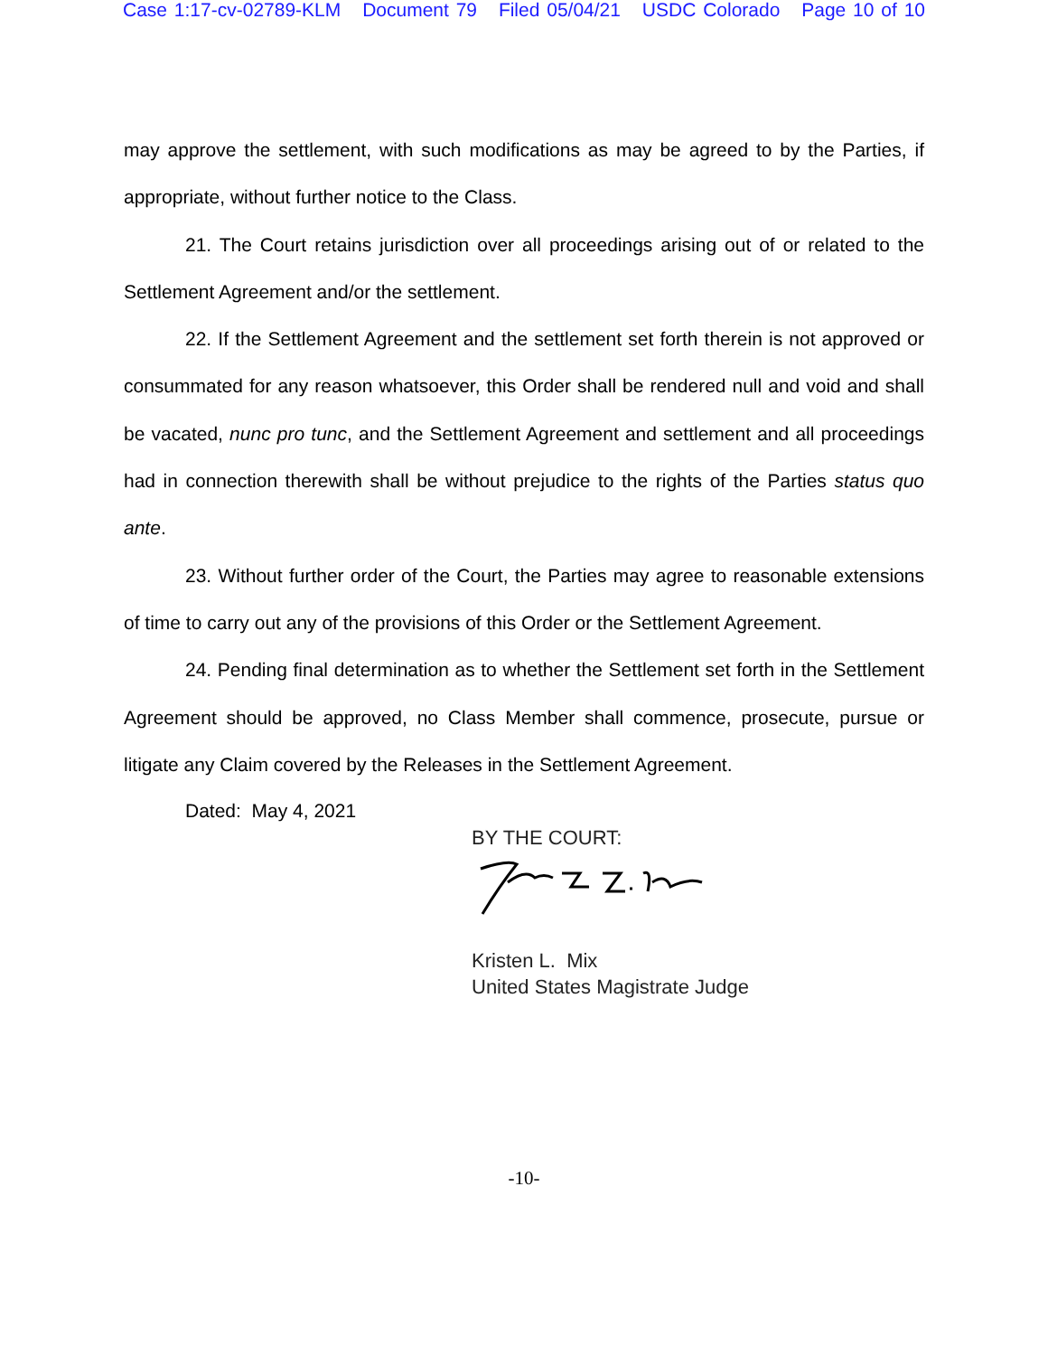Case 1:17-cv-02789-KLM Document 79 Filed 05/04/21 USDC Colorado Page 10 of 10
may approve the settlement, with such modifications as may be agreed to by the Parties, if appropriate, without further notice to the Class.
21. The Court retains jurisdiction over all proceedings arising out of or related to the Settlement Agreement and/or the settlement.
22. If the Settlement Agreement and the settlement set forth therein is not approved or consummated for any reason whatsoever, this Order shall be rendered null and void and shall be vacated, nunc pro tunc, and the Settlement Agreement and settlement and all proceedings had in connection therewith shall be without prejudice to the rights of the Parties status quo ante.
23. Without further order of the Court, the Parties may agree to reasonable extensions of time to carry out any of the provisions of this Order or the Settlement Agreement.
24. Pending final determination as to whether the Settlement set forth in the Settlement Agreement should be approved, no Class Member shall commence, prosecute, pursue or litigate any Claim covered by the Releases in the Settlement Agreement.
Dated: May 4, 2021
BY THE COURT:
Kristen L. Mix
United States Magistrate Judge
-10-